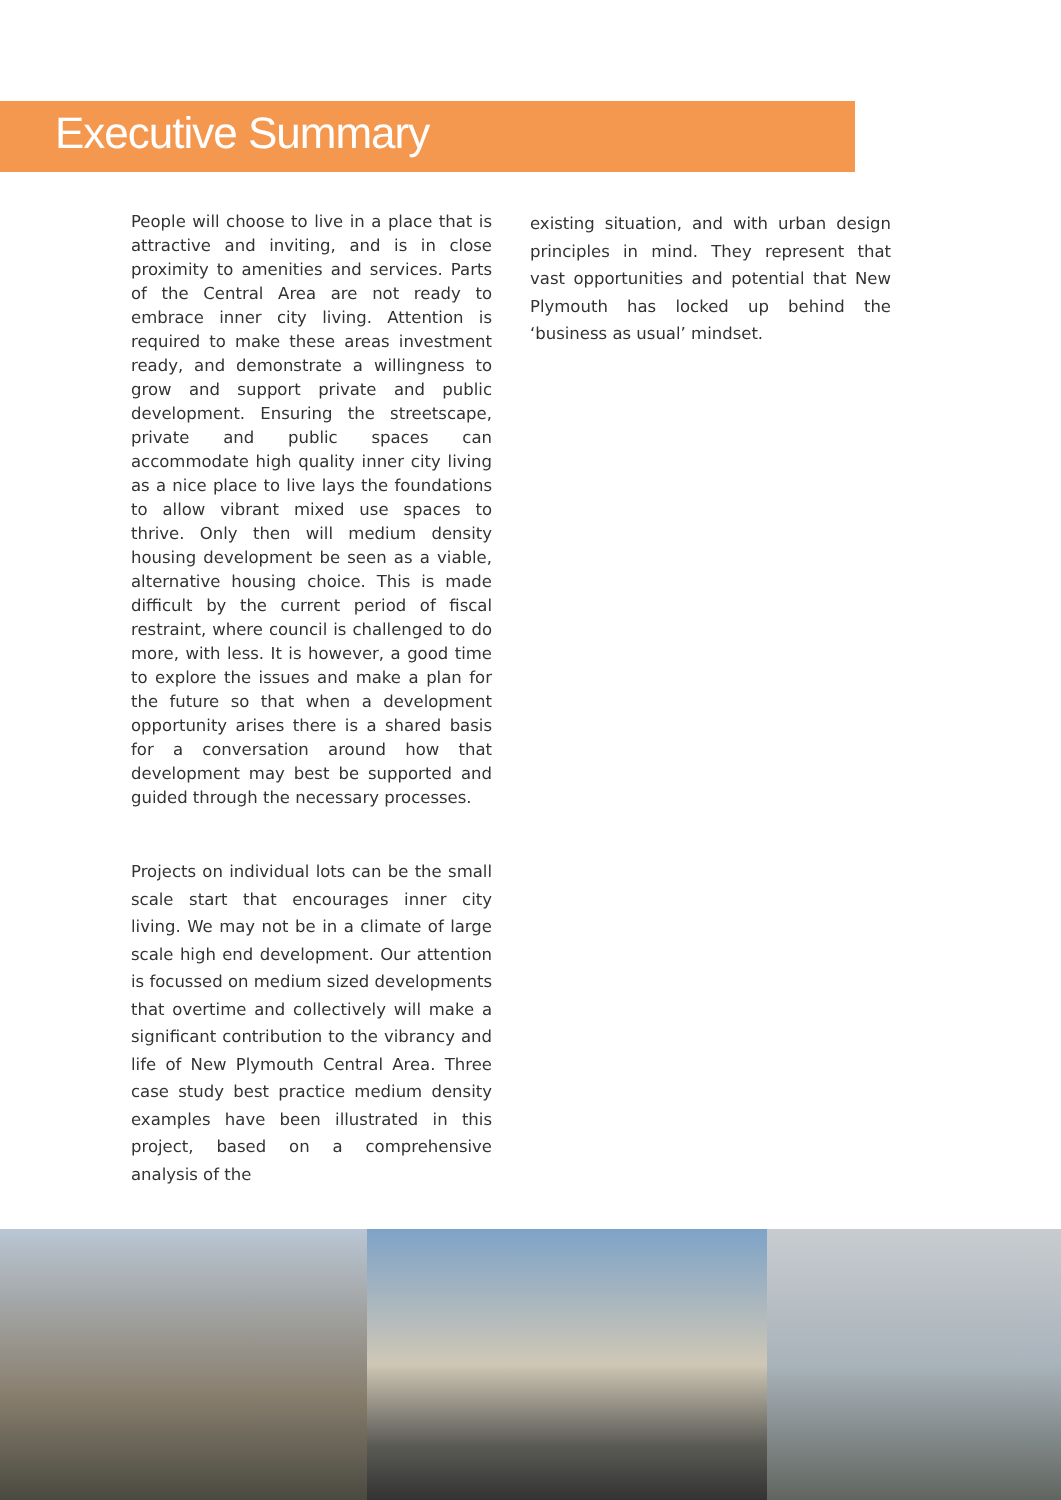Executive Summary
People will choose to live in a place that is attractive and inviting, and is in close proximity to amenities and services. Parts of the Central Area are not ready to embrace inner city living. Attention is required to make these areas investment ready, and demonstrate a willingness to grow and support private and public development. Ensuring the streetscape, private and public spaces can accommodate high quality inner city living as a nice place to live lays the foundations to allow vibrant mixed use spaces to thrive. Only then will medium density housing development be seen as a viable, alternative housing choice. This is made difficult by the current period of fiscal restraint, where council is challenged to do more, with less. It is however, a good time to explore the issues and make a plan for the future so that when a development opportunity arises there is a shared basis for a conversation around how that development may best be supported and guided through the necessary processes.
Projects on individual lots can be the small scale start that encourages inner city living. We may not be in a climate of large scale high end development. Our attention is focussed on medium sized developments that overtime and collectively will make a significant contribution to the vibrancy and life of New Plymouth Central Area. Three case study best practice medium density examples have been illustrated in this project, based on a comprehensive analysis of the
existing situation, and with urban design principles in mind. They represent that vast opportunities and potential that New Plymouth has locked up behind the ‘business as usual’ mindset.